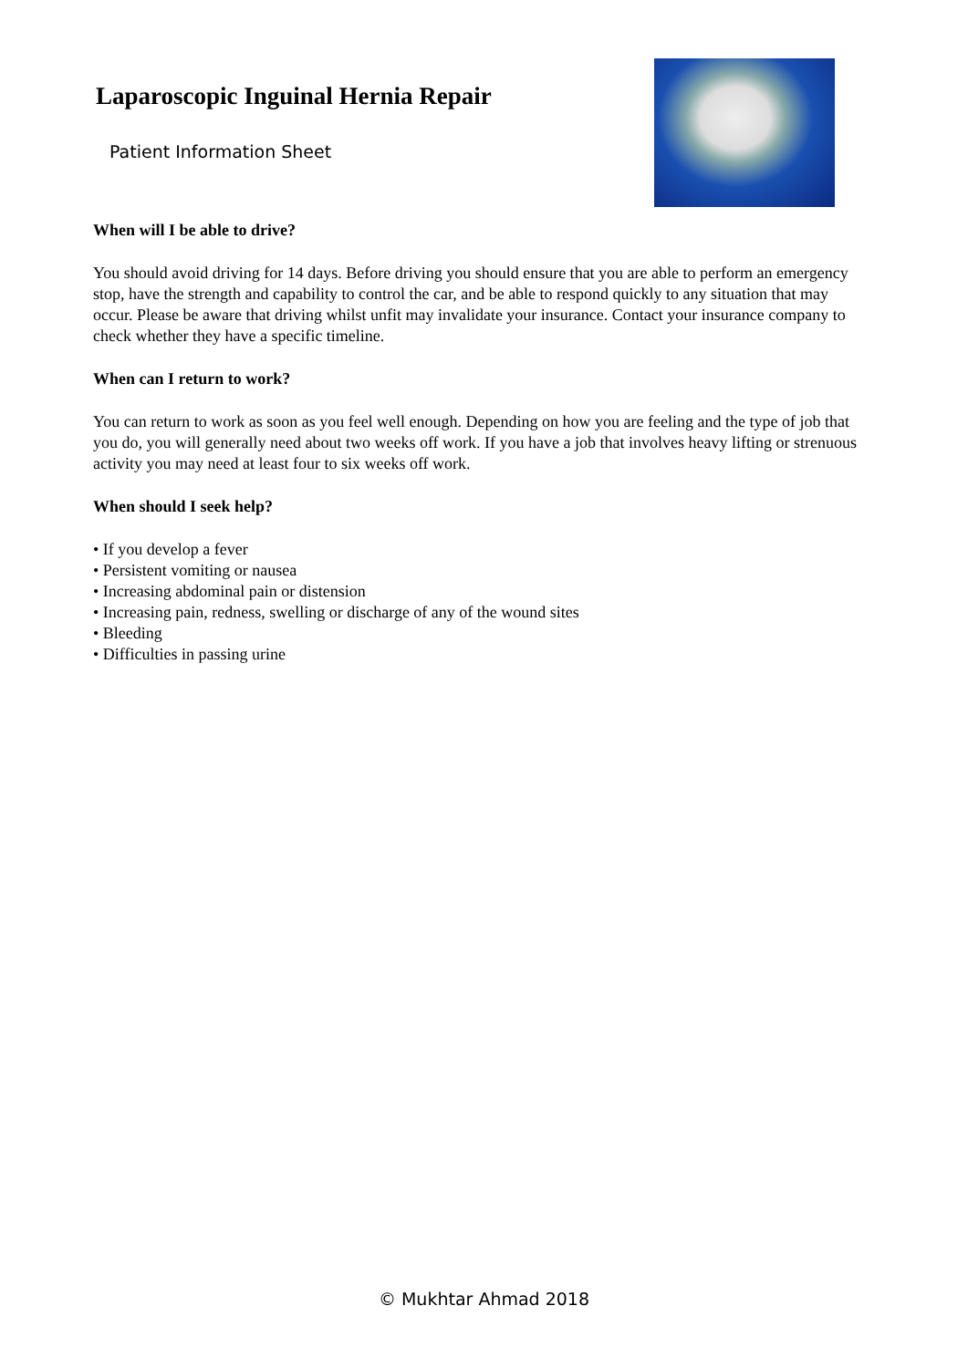Laparoscopic Inguinal Hernia Repair
Patient Information Sheet
When will I be able to drive?
You should avoid driving for 14 days. Before driving you should ensure that you are able to perform an emergency stop, have the strength and capability to control the car, and be able to respond quickly to any situation that may occur. Please be aware that driving whilst unfit may invalidate your insurance. Contact your insurance company to check whether they have a specific timeline.
When can I return to work?
You can return to work as soon as you feel well enough. Depending on how you are feeling and the type of job that you do, you will generally need about two weeks off work. If you have a job that involves heavy lifting or strenuous activity you may need at least four to six weeks off work.
When should I seek help?
• If you develop a fever
• Persistent vomiting or nausea
• Increasing abdominal pain or distension
• Increasing pain, redness, swelling or discharge of any of the wound sites
• Bleeding
• Difficulties in passing urine
© Mukhtar Ahmad 2018